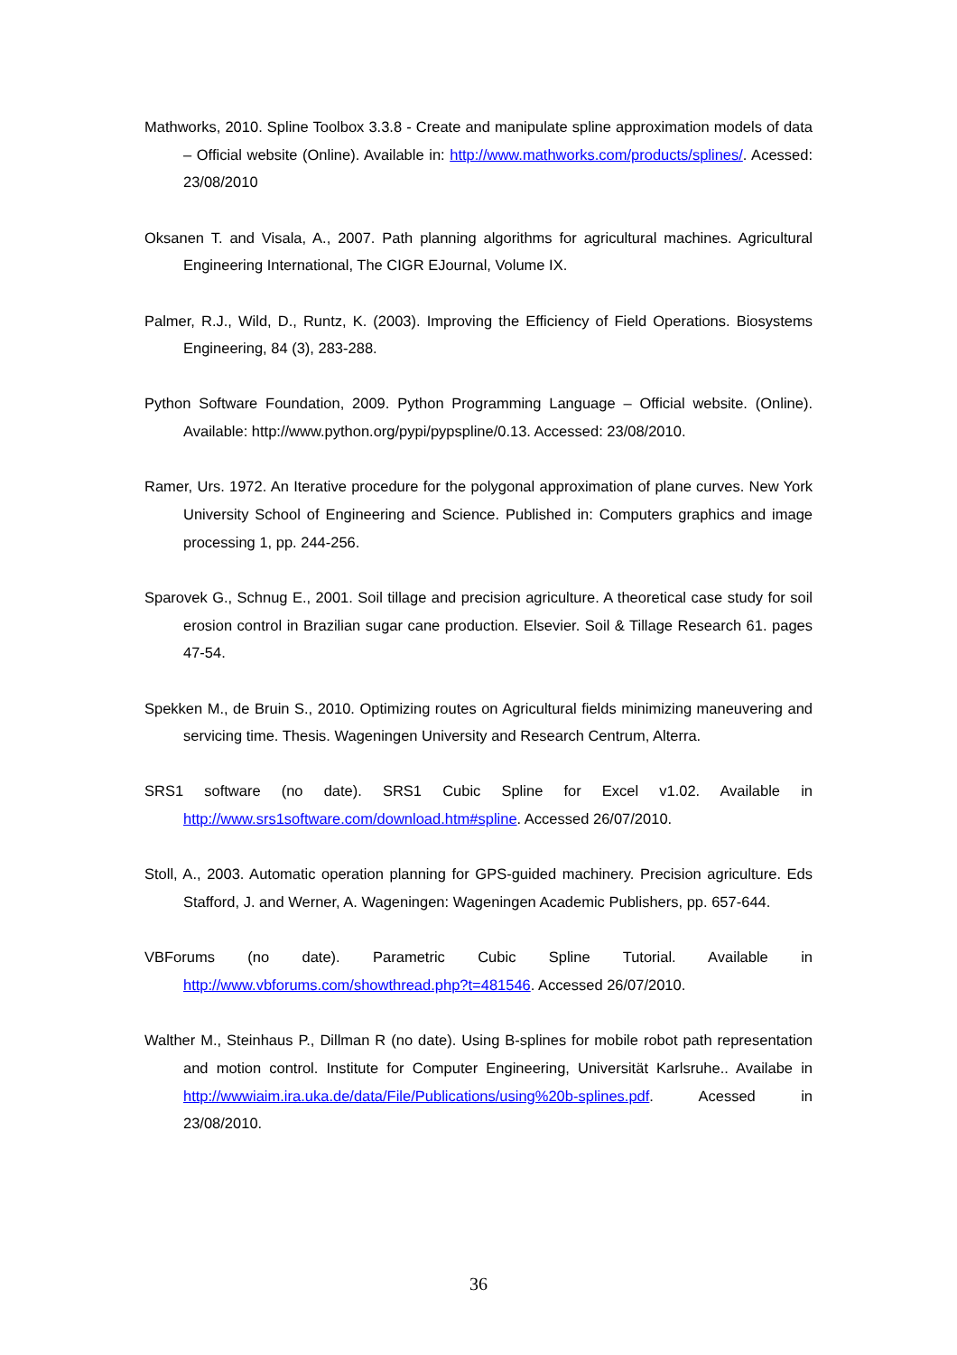Mathworks, 2010. Spline Toolbox 3.3.8 - Create and manipulate spline approximation models of data – Official website (Online). Available in: http://www.mathworks.com/products/splines/. Acessed: 23/08/2010
Oksanen T. and Visala, A., 2007. Path planning algorithms for agricultural machines. Agricultural Engineering International, The CIGR EJournal, Volume IX.
Palmer, R.J., Wild, D., Runtz, K. (2003). Improving the Efficiency of Field Operations. Biosystems Engineering, 84 (3), 283-288.
Python Software Foundation, 2009. Python Programming Language – Official website. (Online). Available: http://www.python.org/pypi/pypspline/0.13. Accessed: 23/08/2010.
Ramer, Urs. 1972. An Iterative procedure for the polygonal approximation of plane curves. New York University School of Engineering and Science. Published in: Computers graphics and image processing 1, pp. 244-256.
Sparovek G., Schnug E., 2001. Soil tillage and precision agriculture. A theoretical case study for soil erosion control in Brazilian sugar cane production. Elsevier. Soil & Tillage Research 61. pages 47-54.
Spekken M., de Bruin S., 2010. Optimizing routes on Agricultural fields minimizing maneuvering and servicing time. Thesis. Wageningen University and Research Centrum, Alterra.
SRS1 software (no date). SRS1 Cubic Spline for Excel v1.02. Available in http://www.srs1software.com/download.htm#spline. Accessed 26/07/2010.
Stoll, A., 2003. Automatic operation planning for GPS-guided machinery. Precision agriculture. Eds Stafford, J. and Werner, A. Wageningen: Wageningen Academic Publishers, pp. 657-644.
VBForums (no date). Parametric Cubic Spline Tutorial. Available in http://www.vbforums.com/showthread.php?t=481546. Accessed 26/07/2010.
Walther M., Steinhaus P., Dillman R (no date). Using B-splines for mobile robot path representation and motion control. Institute for Computer Engineering, Universität Karlsruhe.. Availabe in http://wwwiaim.ira.uka.de/data/File/Publications/using%20b-splines.pdf. Acessed in 23/08/2010.
36